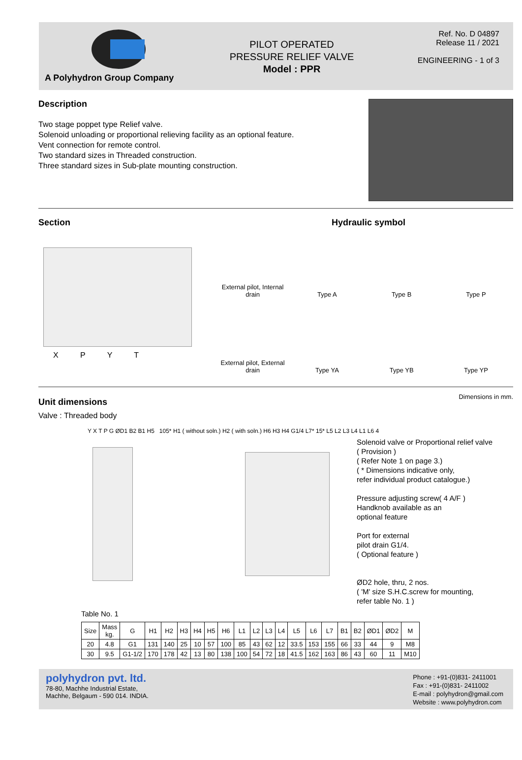A Polyhydron Group Company
PILOT OPERATED
PRESSURE RELIEF VALVE
Model : PPR
Ref. No. D 04897
Release 11 / 2021
ENGINEERING - 1 of 3
Description
Two stage poppet type Relief valve.
Solenoid unloading or proportional relieving facility as an optional feature.
Vent connection for remote control.
Two standard sizes in Threaded construction.
Three standard sizes in Sub-plate mounting construction.
Section
X P Y T
Hydraulic symbol
External pilot, Internal drain
Type A
Type B
Type P
External pilot, External drain
Type YA
Type YB
Type YP
Unit dimensions
Dimensions in mm.
Valve : Threaded body
Solenoid valve or Proportional relief valve
( Provision )
( Refer Note 1 on page 3.)
( * Dimensions indicative only,
refer individual product catalogue.)
Pressure adjusting screw( 4 A/F )
Handknob available as an
optional feature
Port for external
pilot drain G1/4.
( Optional feature )
ØD2 hole, thru, 2 nos.
( 'M' size S.H.C.screw for mounting,
refer table No. 1 )
Y X T P G ØD1 B2 B1 H5 105* H1 ( without soln.) H2 ( with soln.) H6 H3 H4 G1/4 L7* 15* L5 L2 L3 L4 L1 L6 4
Table No. 1
| Size | Mass kg. | G | H1 | H2 | H3 | H4 | H5 | H6 | L1 | L2 | L3 | L4 | L5 | L6 | L7 | B1 | B2 | ØD1 | ØD2 | M |
| --- | --- | --- | --- | --- | --- | --- | --- | --- | --- | --- | --- | --- | --- | --- | --- | --- | --- | --- | --- | --- |
| 20 | 4.8 | G1 | 131 | 140 | 25 | 10 | 57 | 100 | 85 | 43 | 62 | 12 | 33.5 | 153 | 155 | 66 | 33 | 44 | 9 | M8 |
| 30 | 9.5 | G1-1/2 | 170 | 178 | 42 | 13 | 80 | 138 | 100 | 54 | 72 | 18 | 41.5 | 162 | 163 | 86 | 43 | 60 | 11 | M10 |
polyhydron pvt. ltd.
78-80, Machhe Industrial Estate,
Machhe, Belgaum - 590 014. INDIA.
Phone : +91-(0)831- 2411001
Fax : +91-(0)831- 2411002
E-mail : polyhydron@gmail.com
Website : www.polyhydron.com